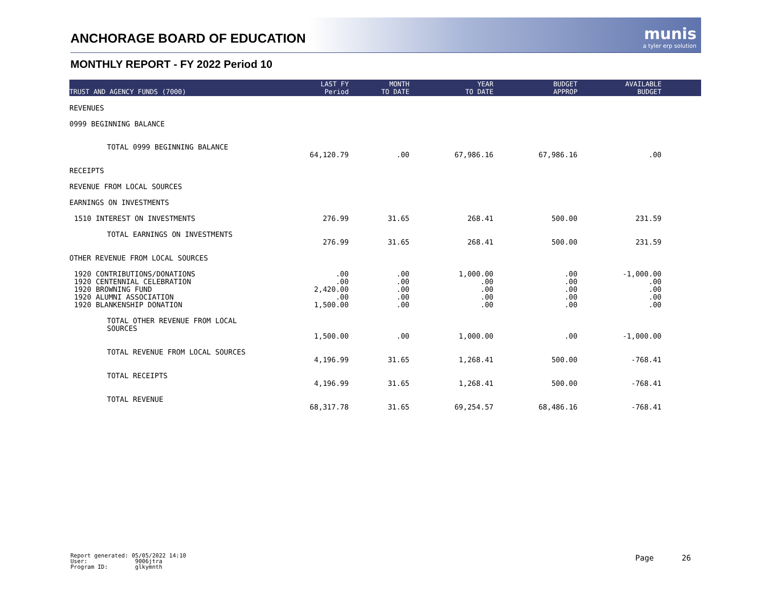munis
a tyler erp solution
ANCHORAGE BOARD OF EDUCATION
MONTHLY REPORT - FY 2022 Period 10
| TRUST AND AGENCY FUNDS (7000) | LAST FY Period | MONTH TO DATE | YEAR TO DATE | BUDGET APPROP | AVAILABLE BUDGET | |
| --- | --- | --- | --- | --- | --- | --- |
| REVENUES | | | | | | |
| 0999 BEGINNING BALANCE | | | | | | |
| TOTAL 0999 BEGINNING BALANCE | 64,120.79 | .00 | 67,986.16 | 67,986.16 | .00 | |
| RECEIPTS | | | | | | |
| REVENUE FROM LOCAL SOURCES | | | | | | |
| EARNINGS ON INVESTMENTS | | | | | | |
| 1510 INTEREST ON INVESTMENTS | 276.99 | 31.65 | 268.41 | 500.00 | 231.59 | |
| TOTAL EARNINGS ON INVESTMENTS | 276.99 | 31.65 | 268.41 | 500.00 | 231.59 | |
| OTHER REVENUE FROM LOCAL SOURCES | | | | | | |
| 1920 CONTRIBUTIONS/DONATIONS | .00 | .00 | 1,000.00 | .00 | -1,000.00 | |
| 1920 CENTENNIAL CELEBRATION | .00 | .00 | .00 | .00 | .00 | |
| 1920 BROWNING FUND | 2,420.00 | .00 | .00 | .00 | .00 | |
| 1920 ALUMNI ASSOCIATION | .00 | .00 | .00 | .00 | .00 | |
| 1920 BLANKENSHIP DONATION | 1,500.00 | .00 | .00 | .00 | .00 | |
| TOTAL OTHER REVENUE FROM LOCAL SOURCES | 1,500.00 | .00 | 1,000.00 | .00 | -1,000.00 | |
| TOTAL REVENUE FROM LOCAL SOURCES | 4,196.99 | 31.65 | 1,268.41 | 500.00 | -768.41 | |
| TOTAL RECEIPTS | 4,196.99 | 31.65 | 1,268.41 | 500.00 | -768.41 | |
| TOTAL REVENUE | 68,317.78 | 31.65 | 69,254.57 | 68,486.16 | -768.41 | |
Report generated: 05/05/2022 14:10
User: 9006jtra
Program ID: glkymnth
Page 26